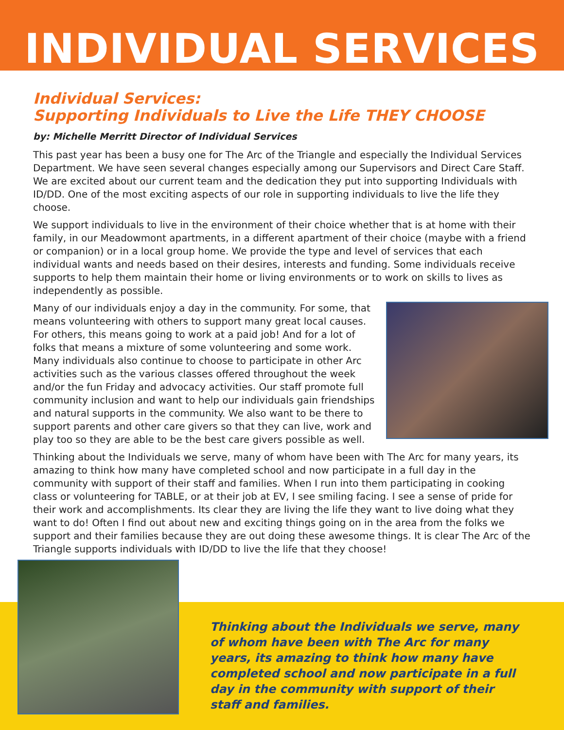INDIVIDUAL SERVICES
Individual Services:
Supporting Individuals to Live the Life THEY CHOOSE
by: Michelle Merritt Director of Individual Services
This past year has been a busy one for The Arc of the Triangle and especially the Individual Services Department. We have seen several changes especially among our Supervisors and Direct Care Staff. We are excited about our current team and the dedication they put into supporting Individuals with ID/DD. One of the most exciting aspects of our role in supporting individuals to live the life they choose.
We support individuals to live in the environment of their choice whether that is at home with their family, in our Meadowmont apartments, in a different apartment of their choice (maybe with a friend or companion) or in a local group home. We provide the type and level of services that each individual wants and needs based on their desires, interests and funding. Some individuals receive supports to help them maintain their home or living environments or to work on skills to lives as independently as possible.
Many of our individuals enjoy a day in the community. For some, that means volunteering with others to support many great local causes. For others, this means going to work at a paid job! And for a lot of folks that means a mixture of some volunteering and some work. Many individuals also continue to choose to participate in other Arc activities such as the various classes offered throughout the week and/or the fun Friday and advocacy activities. Our staff promote full community inclusion and want to help our individuals gain friendships and natural supports in the community. We also want to be there to support parents and other care givers so that they can live, work and play too so they are able to be the best care givers possible as well.
Thinking about the Individuals we serve, many of whom have been with The Arc for many years, its amazing to think how many have completed school and now participate in a full day in the community with support of their staff and families. When I run into them participating in cooking class or volunteering for TABLE, or at their job at EV, I see smiling facing. I see a sense of pride for their work and accomplishments. Its clear they are living the life they want to live doing what they want to do! Often I find out about new and exciting things going on in the area from the folks we support and their families because they are out doing these awesome things. It is clear The Arc of the Triangle supports individuals with ID/DD to live the life that they choose!
Thinking about the Individuals we serve, many of whom have been with The Arc for many years, its amazing to think how many have completed school and now participate in a full day in the community with support of their staff and families.